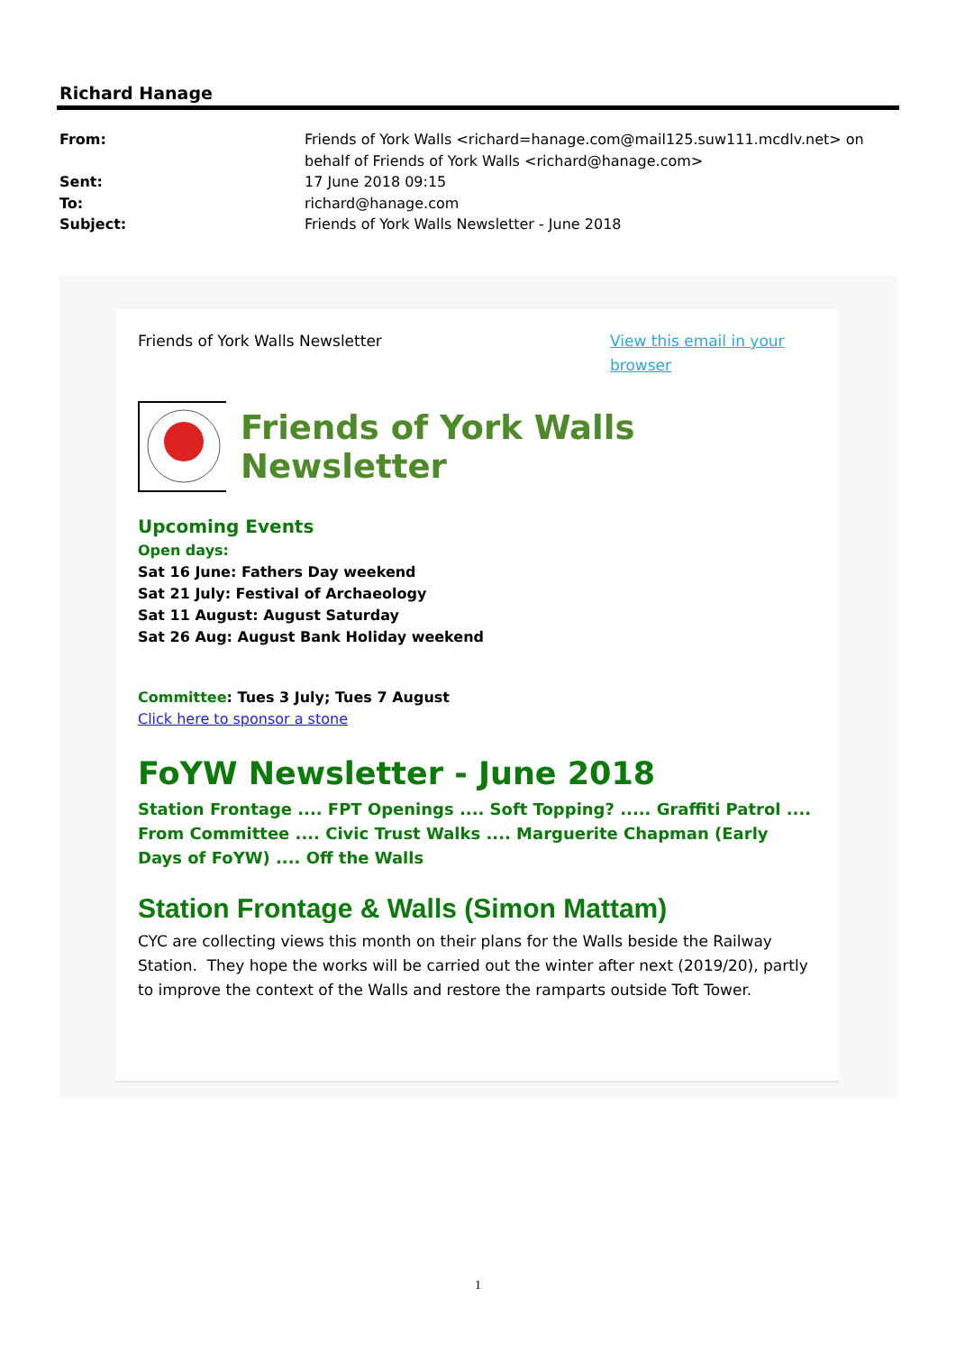Richard Hanage
From: Friends of York Walls <richard=hanage.com@mail125.suw111.mcdlv.net> on behalf of Friends of York Walls <richard@hanage.com>
Sent: 17 June 2018 09:15
To: richard@hanage.com
Subject: Friends of York Walls Newsletter - June 2018
Friends of York Walls Newsletter View this email in your browser
Friends of York Walls Newsletter
Upcoming Events
Open days:
Sat 16 June: Fathers Day weekend
Sat 21 July: Festival of Archaeology
Sat 11 August: August Saturday
Sat 26 Aug: August Bank Holiday weekend
Committee: Tues 3 July; Tues 7 August
Click here to sponsor a stone
FoYW Newsletter - June 2018
Station Frontage .... FPT Openings .... Soft Topping? ..... Graffiti Patrol .... From Committee .... Civic Trust Walks .... Marguerite Chapman (Early Days of FoYW) .... Off the Walls
Station Frontage & Walls (Simon Mattam)
CYC are collecting views this month on their plans for the Walls beside the Railway Station. They hope the works will be carried out the winter after next (2019/20), partly to improve the context of the Walls and restore the ramparts outside Toft Tower.
1